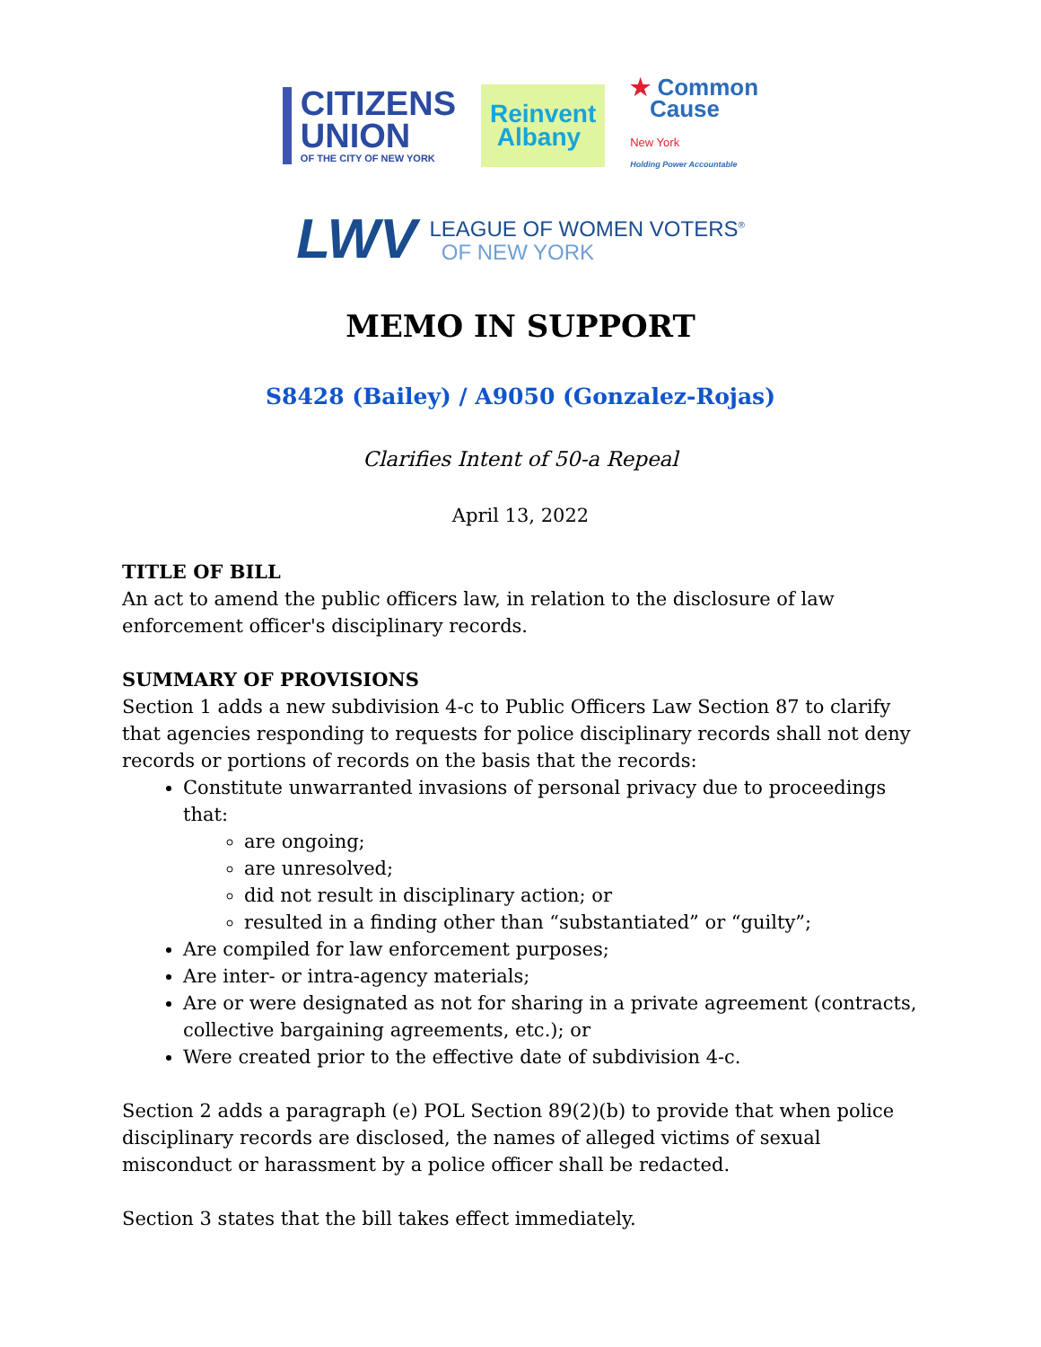CITIZENS
UNION
OF THE CITY OF NEW YORK
Reinvent
Albany
★ Common
Cause
New York
Holding Power Accountable
LWV LEAGUE OF WOMEN VOTERS<sup>®</sup>
OF NEW YORK
MEMO IN SUPPORT
S8428 (Bailey) / A9050 (Gonzalez-Rojas)
Clarifies Intent of 50-a Repeal
April 13, 2022
TITLE OF BILL
An act to amend the public officers law, in relation to the disclosure of law enforcement officer's disciplinary records.
SUMMARY OF PROVISIONS
Section 1 adds a new subdivision 4-c to Public Officers Law Section 87 to clarify that agencies responding to requests for police disciplinary records shall not deny records or portions of records on the basis that the records:
Constitute unwarranted invasions of personal privacy due to proceedings that:
are ongoing;
are unresolved;
did not result in disciplinary action; or
resulted in a finding other than “substantiated” or “guilty”;
Are compiled for law enforcement purposes;
Are inter- or intra-agency materials;
Are or were designated as not for sharing in a private agreement (contracts, collective bargaining agreements, etc.); or
Were created prior to the effective date of subdivision 4-c.
Section 2 adds a paragraph (e) POL Section 89(2)(b) to provide that when police disciplinary records are disclosed, the names of alleged victims of sexual misconduct or harassment by a police officer shall be redacted.
Section 3 states that the bill takes effect immediately.